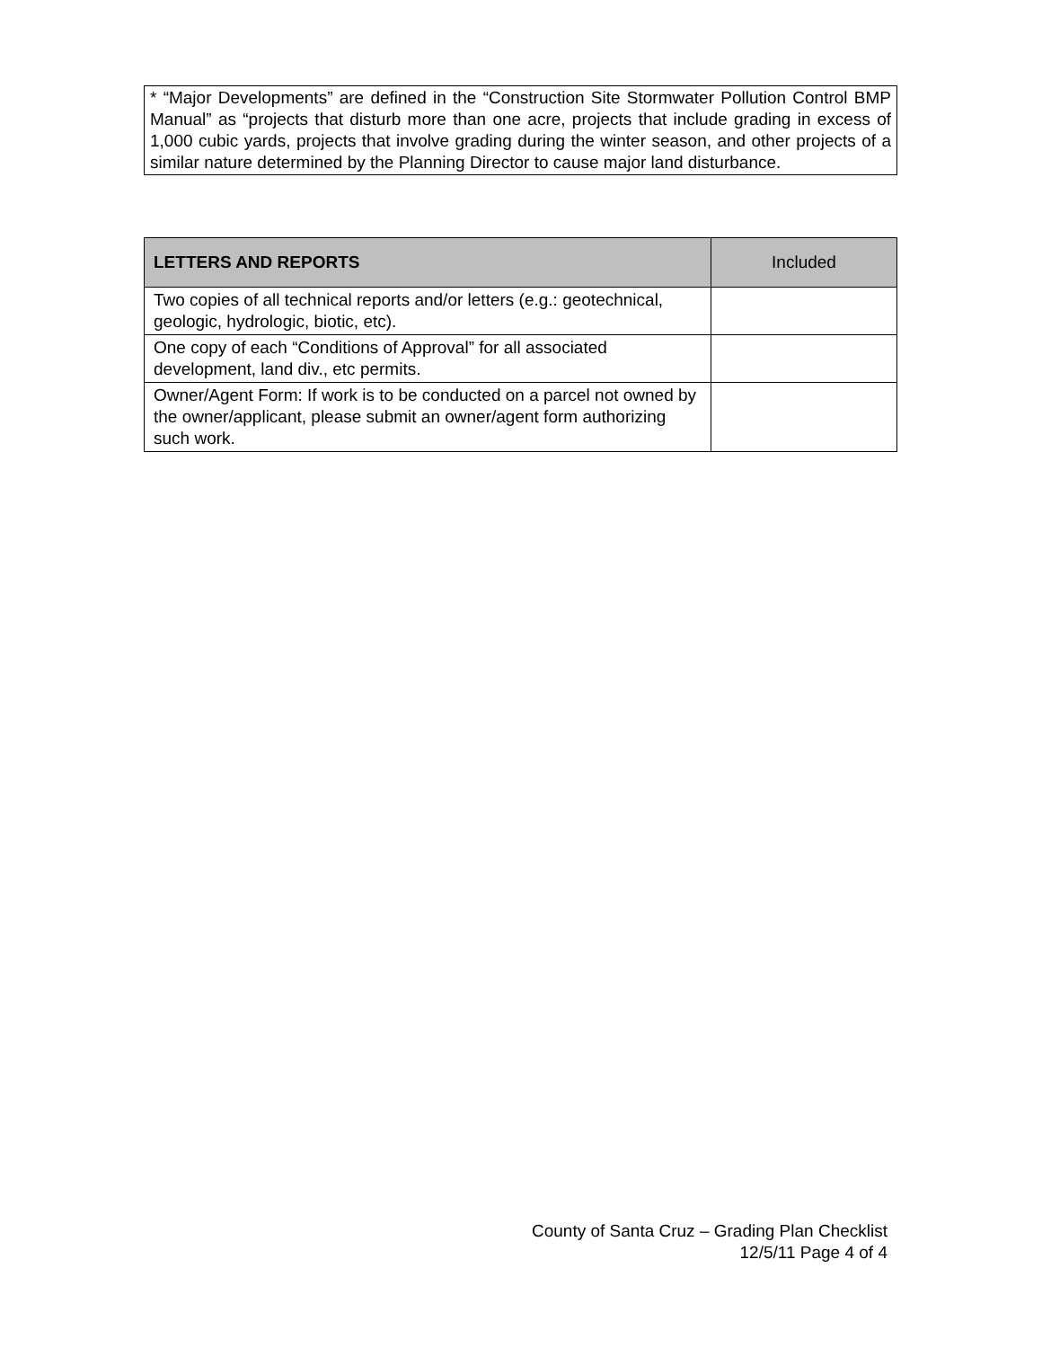* “Major Developments” are defined in the “Construction Site Stormwater Pollution Control BMP Manual” as “projects that disturb more than one acre, projects that include grading in excess of 1,000 cubic yards, projects that involve grading during the winter season, and other projects of a similar nature determined by the Planning Director to cause major land disturbance.
| LETTERS AND REPORTS | Included |
| --- | --- |
| Two copies of all technical reports and/or letters (e.g.: geotechnical, geologic, hydrologic, biotic, etc). | |
| One copy of each “Conditions of Approval” for all associated development, land div., etc permits. | |
| Owner/Agent Form: If work is to be conducted on a parcel not owned by the owner/applicant, please submit an owner/agent form authorizing such work. | |
County of Santa Cruz – Grading Plan Checklist
12/5/11 Page 4 of 4